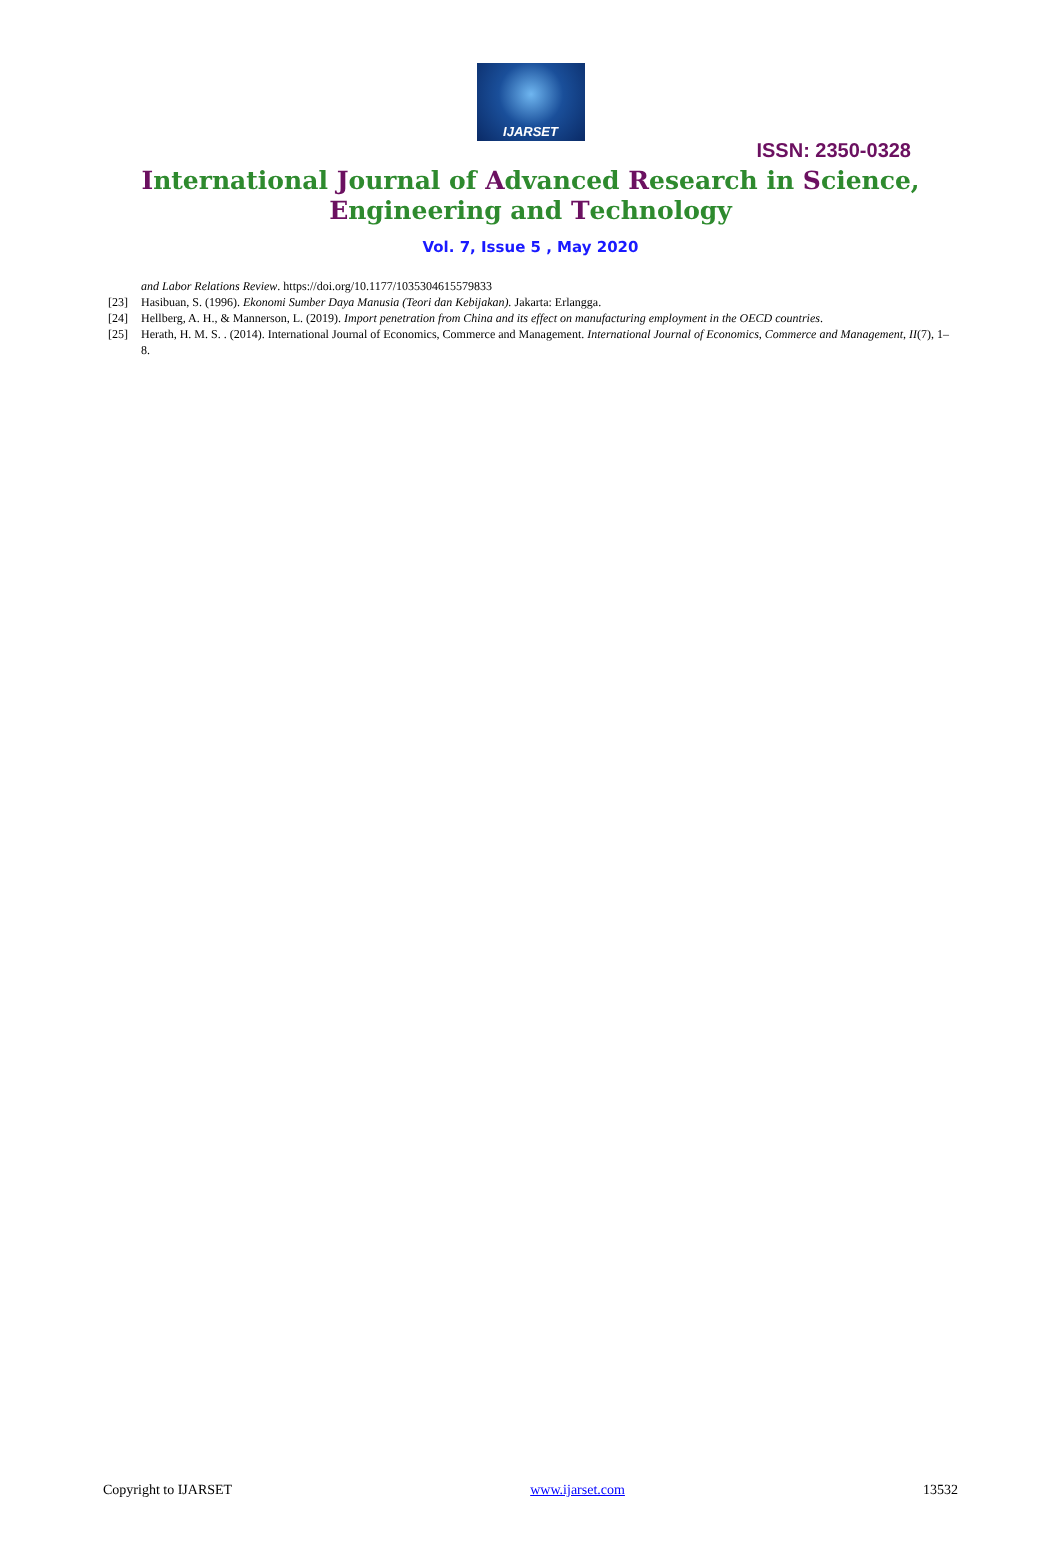IJARSET
ISSN: 2350-0328
International Journal of Advanced Research in Science,
Engineering and Technology
Vol. 7, Issue 5 , May 2020
and Labor Relations Review. https://doi.org/10.1177/1035304615579833
[23] Hasibuan, S. (1996). Ekonomi Sumber Daya Manusia (Teori dan Kebijakan). Jakarta: Erlangga.
[24] Hellberg, A. H., & Mannerson, L. (2019). Import penetration from China and its effect on manufacturing employment in the OECD countries.
[25] Herath, H. M. S. . (2014). International Journal of Economics, Commerce and Management. International Journal of Economics, Commerce and Management, II(7), 1–8.
Copyright to IJARSET www.ijarset.com 13532